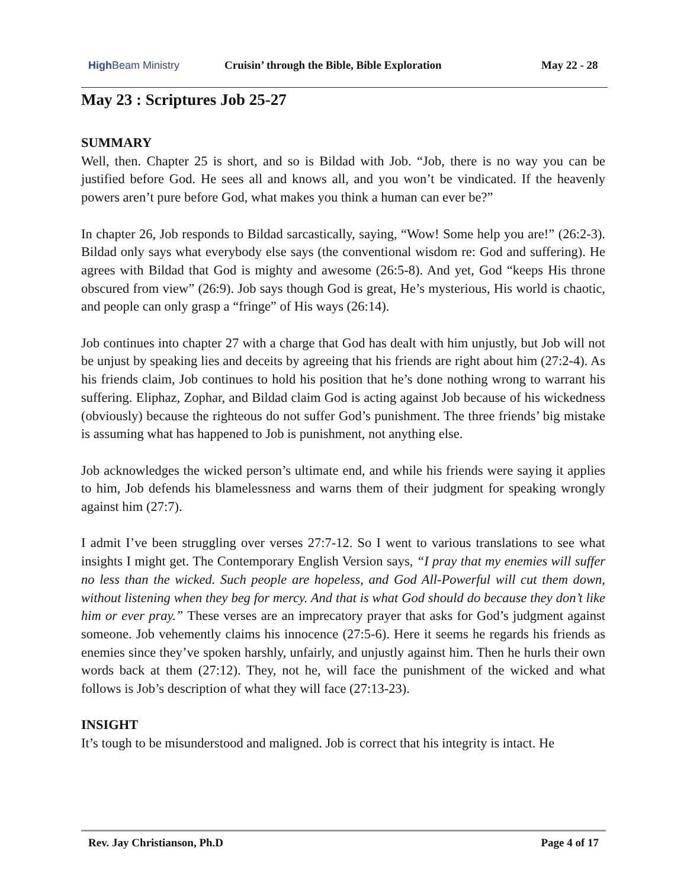High Beam Ministry
Cruisin’ through the Bible, Bible Exploration
May 22 - 28
May 23 : Scriptures Job 25-27
SUMMARY
Well, then. Chapter 25 is short, and so is Bildad with Job. “Job, there is no way you can be justified before God. He sees all and knows all, and you won’t be vindicated. If the heavenly powers aren’t pure before God, what makes you think a human can ever be?”
In chapter 26, Job responds to Bildad sarcastically, saying, “Wow! Some help you are!” (26:2-3). Bildad only says what everybody else says (the conventional wisdom re: God and suffering). He agrees with Bildad that God is mighty and awesome (26:5-8). And yet, God “keeps His throne obscured from view” (26:9). Job says though God is great, He’s mysterious, His world is chaotic, and people can only grasp a “fringe” of His ways (26:14).
Job continues into chapter 27 with a charge that God has dealt with him unjustly, but Job will not be unjust by speaking lies and deceits by agreeing that his friends are right about him (27:2-4). As his friends claim, Job continues to hold his position that he’s done nothing wrong to warrant his suffering. Eliphaz, Zophar, and Bildad claim God is acting against Job because of his wickedness (obviously) because the righteous do not suffer God’s punishment. The three friends’ big mistake is assuming what has happened to Job is punishment, not anything else.
Job acknowledges the wicked person’s ultimate end, and while his friends were saying it applies to him, Job defends his blamelessness and warns them of their judgment for speaking wrongly against him (27:7).
I admit I’ve been struggling over verses 27:7-12. So I went to various translations to see what insights I might get. The Contemporary English Version says, “I pray that my enemies will suffer no less than the wicked. Such people are hopeless, and God All-Powerful will cut them down, without listening when they beg for mercy. And that is what God should do because they don’t like him or ever pray.” These verses are an imprecatory prayer that asks for God’s judgment against someone. Job vehemently claims his innocence (27:5-6). Here it seems he regards his friends as enemies since they’ve spoken harshly, unfairly, and unjustly against him. Then he hurls their own words back at them (27:12). They, not he, will face the punishment of the wicked and what follows is Job’s description of what they will face (27:13-23).
INSIGHT
It’s tough to be misunderstood and maligned. Job is correct that his integrity is intact. He
Rev. Jay Christianson, Ph.D Page 4 of 17